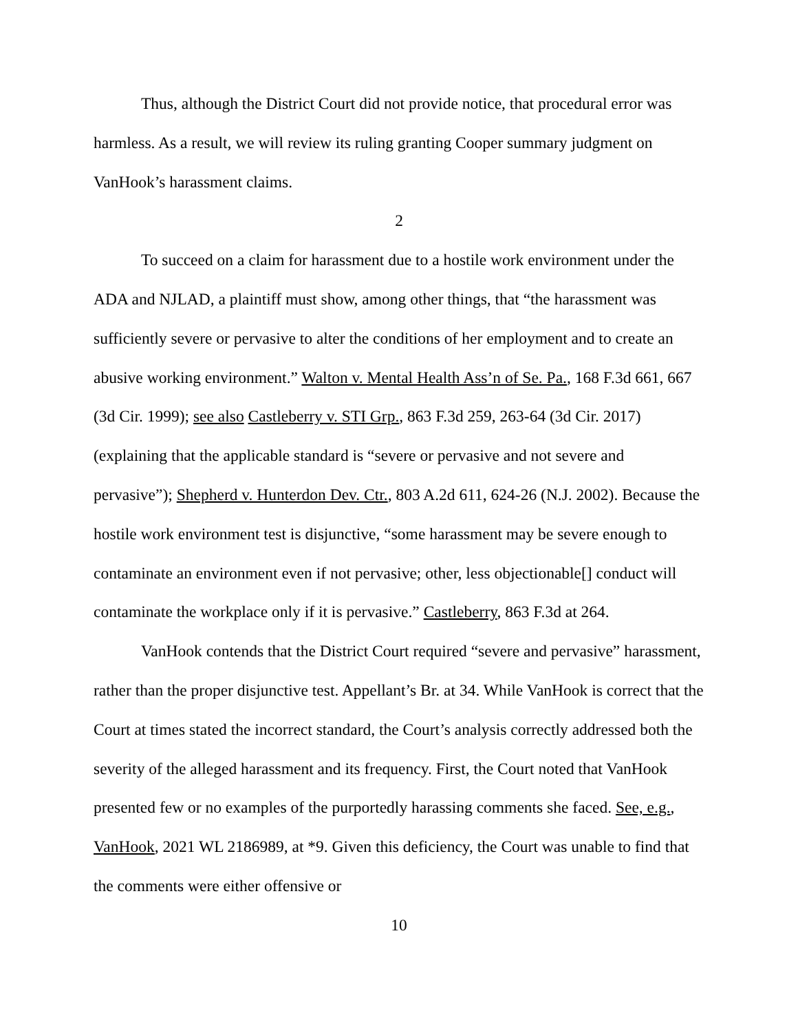Thus, although the District Court did not provide notice, that procedural error was harmless. As a result, we will review its ruling granting Cooper summary judgment on VanHook’s harassment claims.
2
To succeed on a claim for harassment due to a hostile work environment under the ADA and NJLAD, a plaintiff must show, among other things, that “the harassment was sufficiently severe or pervasive to alter the conditions of her employment and to create an abusive working environment.” Walton v. Mental Health Ass’n of Se. Pa., 168 F.3d 661, 667 (3d Cir. 1999); see also Castleberry v. STI Grp., 863 F.3d 259, 263-64 (3d Cir. 2017) (explaining that the applicable standard is “severe or pervasive and not severe and pervasive”); Shepherd v. Hunterdon Dev. Ctr., 803 A.2d 611, 624-26 (N.J. 2002). Because the hostile work environment test is disjunctive, “some harassment may be severe enough to contaminate an environment even if not pervasive; other, less objectionable[] conduct will contaminate the workplace only if it is pervasive.” Castleberry, 863 F.3d at 264.
VanHook contends that the District Court required “severe and pervasive” harassment, rather than the proper disjunctive test. Appellant’s Br. at 34. While VanHook is correct that the Court at times stated the incorrect standard, the Court’s analysis correctly addressed both the severity of the alleged harassment and its frequency. First, the Court noted that VanHook presented few or no examples of the purportedly harassing comments she faced. See, e.g., VanHook, 2021 WL 2186989, at *9. Given this deficiency, the Court was unable to find that the comments were either offensive or
10